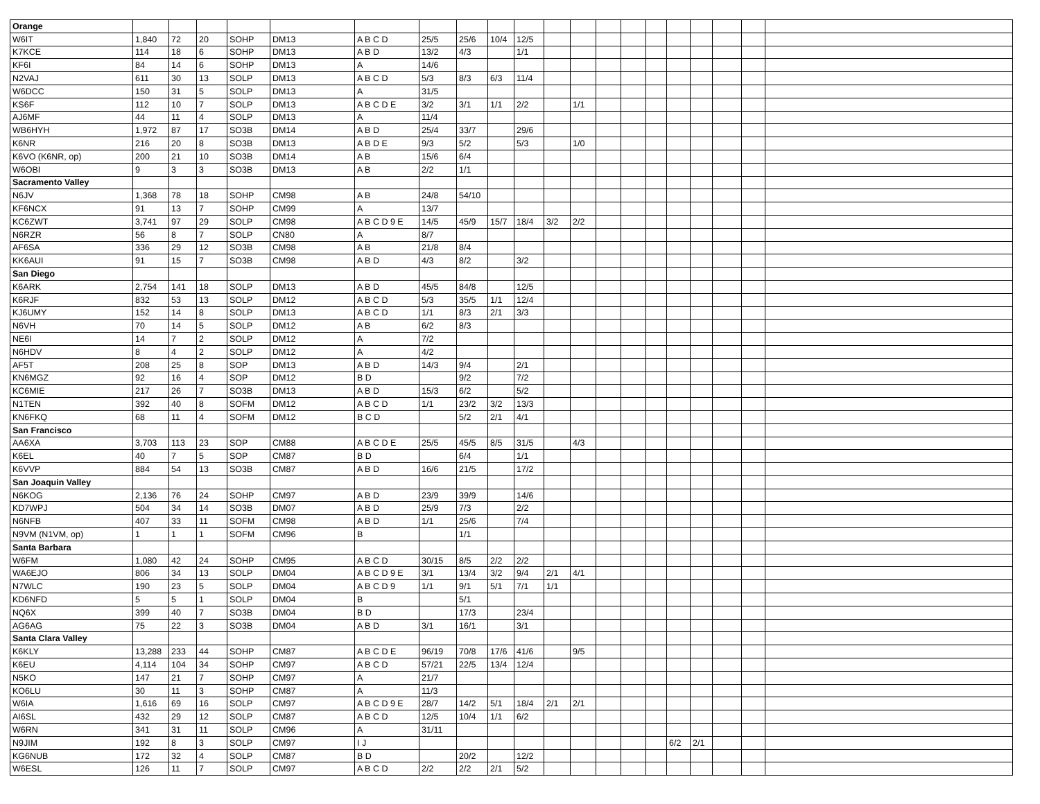| Orange | | | | | | | | | | | | | | | | | | | | |
| W6IT | 1,840 | 72 | 20 | SOHP | DM13 | A B C D | 25/5 | 25/6 | 10/4 | 12/5 | | | | | | | | | | |
| K7KCE | 114 | 18 | 6 | SOHP | DM13 | A B D | 13/2 | 4/3 | | 1/1 | | | | | | | | | | |
| KF6I | 84 | 14 | 6 | SOHP | DM13 | A | 14/6 | | | | | | | | | | | | | |
| N2VAJ | 611 | 30 | 13 | SOLP | DM13 | A B C D | 5/3 | 8/3 | 6/3 | 11/4 | | | | | | | | | | |
| W6DCC | 150 | 31 | 5 | SOLP | DM13 | A | 31/5 | | | | | | | | | | | | | |
| KS6F | 112 | 10 | 7 | SOLP | DM13 | A B C D E | 3/2 | 3/1 | 1/1 | 2/2 | | 1/1 | | | | | | | | |
| AJ6MF | 44 | 11 | 4 | SOLP | DM13 | A | 11/4 | | | | | | | | | | | | | |
| WB6HYH | 1,972 | 87 | 17 | SO3B | DM14 | A B D | 25/4 | 33/7 | | 29/6 | | | | | | | | | | |
| K6NR | 216 | 20 | 8 | SO3B | DM13 | A B D E | 9/3 | 5/2 | | 5/3 | | 1/0 | | | | | | | | |
| K6VO (K6NR, op) | 200 | 21 | 10 | SO3B | DM14 | A B | 15/6 | 6/4 | | | | | | | | | | | | |
| W6OBI | 9 | 3 | 3 | SO3B | DM13 | A B | 2/2 | 1/1 | | | | | | | | | | | | |
| Sacramento Valley | | | | | | | | | | | | | | | | | | | | |
| N6JV | 1,368 | 78 | 18 | SOHP | CM98 | A B | 24/8 | 54/10 | | | | | | | | | | | | |
| KF6NCX | 91 | 13 | 7 | SOHP | CM99 | A | 13/7 | | | | | | | | | | | | | |
| KC6ZWT | 3,741 | 97 | 29 | SOLP | CM98 | A B C D 9 E | 14/5 | 45/9 | 15/7 | 18/4 | 3/2 | 2/2 | | | | | | | | |
| N6RZR | 56 | 8 | 7 | SOLP | CN80 | A | 8/7 | | | | | | | | | | | | | |
| AF6SA | 336 | 29 | 12 | SO3B | CM98 | A B | 21/8 | 8/4 | | | | | | | | | | | | |
| KK6AUI | 91 | 15 | 7 | SO3B | CM98 | A B D | 4/3 | 8/2 | | 3/2 | | | | | | | | | | |
| San Diego | | | | | | | | | | | | | | | | | | | | |
| K6ARK | 2,754 | 141 | 18 | SOLP | DM13 | A B D | 45/5 | 84/8 | | 12/5 | | | | | | | | | | |
| K6RJF | 832 | 53 | 13 | SOLP | DM12 | A B C D | 5/3 | 35/5 | 1/1 | 12/4 | | | | | | | | | | |
| KJ6UMY | 152 | 14 | 8 | SOLP | DM13 | A B C D | 1/1 | 8/3 | 2/1 | 3/3 | | | | | | | | | | |
| N6VH | 70 | 14 | 5 | SOLP | DM12 | A B | 6/2 | 8/3 | | | | | | | | | | | | |
| NE6I | 14 | 7 | 2 | SOLP | DM12 | A | 7/2 | | | | | | | | | | | | | |
| N6HDV | 8 | 4 | 2 | SOLP | DM12 | A | 4/2 | | | | | | | | | | | | | |
| AF5T | 208 | 25 | 8 | SOP | DM13 | A B D | 14/3 | 9/4 | | 2/1 | | | | | | | | | | |
| KN6MGZ | 92 | 16 | 4 | SOP | DM12 | B D | | 9/2 | | 7/2 | | | | | | | | | | |
| KC6MIE | 217 | 26 | 7 | SO3B | DM13 | A B D | 15/3 | 6/2 | | 5/2 | | | | | | | | | | |
| N1TEN | 392 | 40 | 8 | SOFM | DM12 | A B C D | 1/1 | 23/2 | 3/2 | 13/3 | | | | | | | | | | |
| KN6FKQ | 68 | 11 | 4 | SOFM | DM12 | B C D | | 5/2 | 2/1 | 4/1 | | | | | | | | | | |
| San Francisco | | | | | | | | | | | | | | | | | | | | |
| AA6XA | 3,703 | 113 | 23 | SOP | CM88 | A B C D E | 25/5 | 45/5 | 8/5 | 31/5 | | 4/3 | | | | | | | | |
| K6EL | 40 | 7 | 5 | SOP | CM87 | B D | | 6/4 | | 1/1 | | | | | | | | | | |
| K6VVP | 884 | 54 | 13 | SO3B | CM87 | A B D | 16/6 | 21/5 | | 17/2 | | | | | | | | | | |
| San Joaquin Valley | | | | | | | | | | | | | | | | | | | | |
| N6KOG | 2,136 | 76 | 24 | SOHP | CM97 | A B D | 23/9 | 39/9 | | 14/6 | | | | | | | | | | |
| KD7WPJ | 504 | 34 | 14 | SO3B | DM07 | A B D | 25/9 | 7/3 | | 2/2 | | | | | | | | | | |
| N6NFB | 407 | 33 | 11 | SOFM | CM98 | A B D | 1/1 | 25/6 | | 7/4 | | | | | | | | | | |
| N9VM (N1VM, op) | 1 | 1 | 1 | SOFM | CM96 | B | | 1/1 | | | | | | | | | | | | |
| Santa Barbara | | | | | | | | | | | | | | | | | | | | |
| W6FM | 1,080 | 42 | 24 | SOHP | CM95 | A B C D | 30/15 | 8/5 | 2/2 | 2/2 | | | | | | | | | | |
| WA6EJO | 806 | 34 | 13 | SOLP | DM04 | A B C D 9 E | 3/1 | 13/4 | 3/2 | 9/4 | 2/1 | 4/1 | | | | | | | | |
| N7WLC | 190 | 23 | 5 | SOLP | DM04 | A B C D 9 | 1/1 | 9/1 | 5/1 | 7/1 | 1/1 | | | | | | | | | |
| KD6NFD | 5 | 5 | 1 | SOLP | DM04 | B | | 5/1 | | | | | | | | | | | | |
| NQ6X | 399 | 40 | 7 | SO3B | DM04 | B D | | 17/3 | | 23/4 | | | | | | | | | | |
| AG6AG | 75 | 22 | 3 | SO3B | DM04 | A B D | 3/1 | 16/1 | | 3/1 | | | | | | | | | | |
| Santa Clara Valley | | | | | | | | | | | | | | | | | | | | |
| K6KLY | 13,288 | 233 | 44 | SOHP | CM87 | A B C D E | 96/19 | 70/8 | 17/6 | 41/6 | | 9/5 | | | | | | | | |
| K6EU | 4,114 | 104 | 34 | SOHP | CM97 | A B C D | 57/21 | 22/5 | 13/4 | 12/4 | | | | | | | | | | |
| N5KO | 147 | 21 | 7 | SOHP | CM97 | A | 21/7 | | | | | | | | | | | | | |
| KO6LU | 30 | 11 | 3 | SOHP | CM87 | A | 11/3 | | | | | | | | | | | | | |
| W6IA | 1,616 | 69 | 16 | SOLP | CM97 | A B C D 9 E | 28/7 | 14/2 | 5/1 | 18/4 | 2/1 | 2/1 | | | | | | | | |
| AI6SL | 432 | 29 | 12 | SOLP | CM87 | A B C D | 12/5 | 10/4 | 1/1 | 6/2 | | | | | | | | | | |
| W6RN | 341 | 31 | 11 | SOLP | CM96 | A | 31/11 | | | | | | | | | | | | | |
| N9JIM | 192 | 8 | 3 | SOLP | CM97 | I J | | | | | | | | | | 6/2 | 2/1 | | | |
| KG6NUB | 172 | 32 | 4 | SOLP | CM87 | B D | | 20/2 | | 12/2 | | | | | | | | | | |
| W6ESL | 126 | 11 | 7 | SOLP | CM97 | A B C D | 2/2 | 2/2 | 2/1 | 5/2 | | | | | | | | | | |